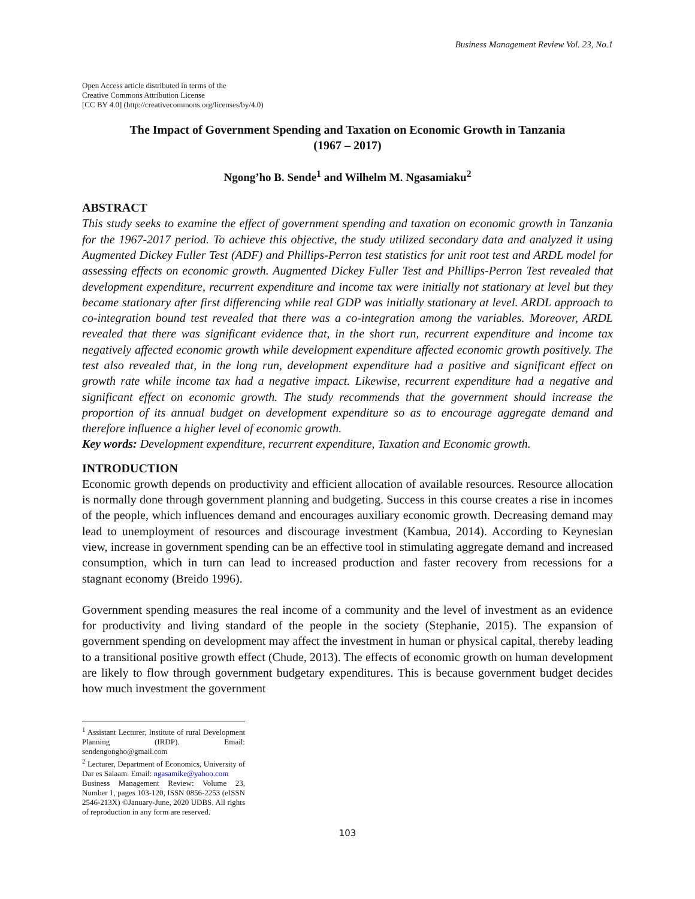Business Management Review Vol. 23, No.1
Open Access article distributed in terms of the
Creative Commons Attribution License
[CC BY 4.0] (http://creativecommons.org/licenses/by/4.0)
The Impact of Government Spending and Taxation on Economic Growth in Tanzania
(1967 – 2017)
Ngong’ho B. Sende<sup>1</sup> and Wilhelm M. Ngasamiaku<sup>2</sup>
ABSTRACT
This study seeks to examine the effect of government spending and taxation on economic growth in Tanzania for the 1967-2017 period. To achieve this objective, the study utilized secondary data and analyzed it using Augmented Dickey Fuller Test (ADF) and Phillips-Perron test statistics for unit root test and ARDL model for assessing effects on economic growth. Augmented Dickey Fuller Test and Phillips-Perron Test revealed that development expenditure, recurrent expenditure and income tax were initially not stationary at level but they became stationary after first differencing while real GDP was initially stationary at level. ARDL approach to co-integration bound test revealed that there was a co-integration among the variables. Moreover, ARDL revealed that there was significant evidence that, in the short run, recurrent expenditure and income tax negatively affected economic growth while development expenditure affected economic growth positively. The test also revealed that, in the long run, development expenditure had a positive and significant effect on growth rate while income tax had a negative impact. Likewise, recurrent expenditure had a negative and significant effect on economic growth. The study recommends that the government should increase the proportion of its annual budget on development expenditure so as to encourage aggregate demand and therefore influence a higher level of economic growth.
Key words: Development expenditure, recurrent expenditure, Taxation and Economic growth.
INTRODUCTION
Economic growth depends on productivity and efficient allocation of available resources. Resource allocation is normally done through government planning and budgeting. Success in this course creates a rise in incomes of the people, which influences demand and encourages auxiliary economic growth. Decreasing demand may lead to unemployment of resources and discourage investment (Kambua, 2014). According to Keynesian view, increase in government spending can be an effective tool in stimulating aggregate demand and increased consumption, which in turn can lead to increased production and faster recovery from recessions for a stagnant economy (Breido 1996).
Government spending measures the real income of a community and the level of investment as an evidence for productivity and living standard of the people in the society (Stephanie, 2015). The expansion of government spending on development may affect the investment in human or physical capital, thereby leading to a transitional positive growth effect (Chude, 2013). The effects of economic growth on human development are likely to flow through government budgetary expenditures. This is because government budget decides how much investment the government
<sup>1</sup> Assistant Lecturer, Institute of rural Development Planning (IRDP). Email: sendengongho@gmail.com
<sup>2</sup> Lecturer, Department of Economics, University of Dar es Salaam. Email: ngasamike@yahoo.com
Business Management Review: Volume 23, Number 1, pages 103-120, ISSN 0856-2253 (eISSN 2546-213X) ©January-June, 2020 UDBS. All rights of reproduction in any form are reserved.
103